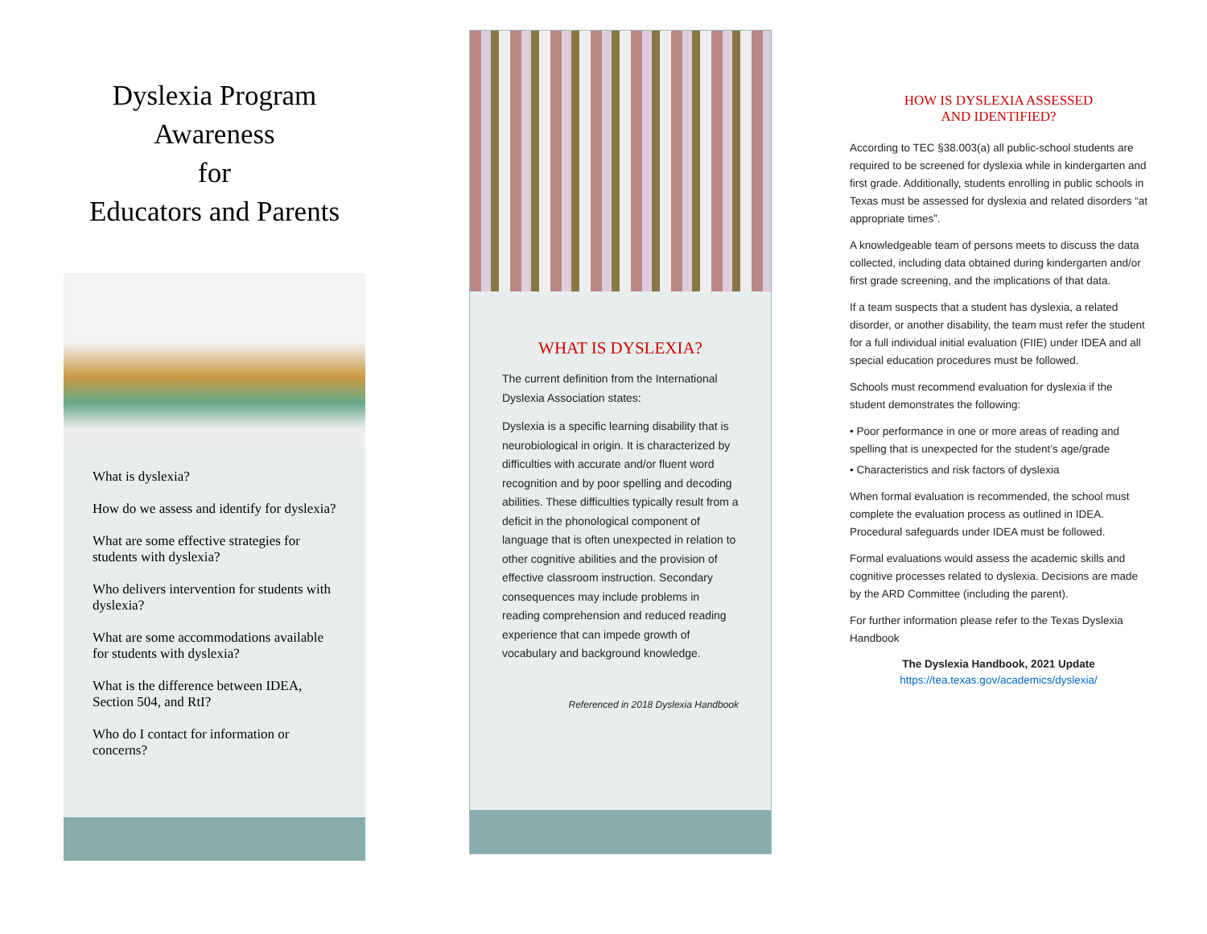Dyslexia Program
Awareness
for
Educators and Parents
What is dyslexia?
How do we assess and identify for dyslexia?
What are some effective strategies for students with dyslexia?
Who delivers intervention for students with dyslexia?
What are some accommodations available for students with dyslexia?
What is the difference between IDEA, Section 504, and RtI?
Who do I contact for information or concerns?
WHAT IS DYSLEXIA?
The current definition from the International Dyslexia Association states:
Dyslexia is a specific learning disability that is neurobiological in origin. It is characterized by difficulties with accurate and/or fluent word recognition and by poor spelling and decoding abilities. These difficulties typically result from a deficit in the phonological component of language that is often unexpected in relation to other cognitive abilities and the provision of effective classroom instruction. Secondary consequences may include problems in reading comprehension and reduced reading experience that can impede growth of vocabulary and background knowledge.
Referenced in 2018 Dyslexia Handbook
HOW IS DYSLEXIA ASSESSED
AND IDENTIFIED?
According to TEC §38.003(a) all public-school students are required to be screened for dyslexia while in kindergarten and first grade. Additionally, students enrolling in public schools in Texas must be assessed for dyslexia and related disorders “at appropriate times”.
A knowledgeable team of persons meets to discuss the data collected, including data obtained during kindergarten and/or first grade screening, and the implications of that data.
If a team suspects that a student has dyslexia, a related disorder, or another disability, the team must refer the student for a full individual initial evaluation (FIIE) under IDEA and all special education procedures must be followed.
Schools must recommend evaluation for dyslexia if the student demonstrates the following:
• Poor performance in one or more areas of reading and spelling that is unexpected for the student’s age/grade
• Characteristics and risk factors of dyslexia
When formal evaluation is recommended, the school must complete the evaluation process as outlined in IDEA. Procedural safeguards under IDEA must be followed.
Formal evaluations would assess the academic skills and cognitive processes related to dyslexia. Decisions are made by the ARD Committee (including the parent).
For further information please refer to the Texas Dyslexia Handbook
The Dyslexia Handbook, 2021 Update
https://tea.texas.gov/academics/dyslexia/